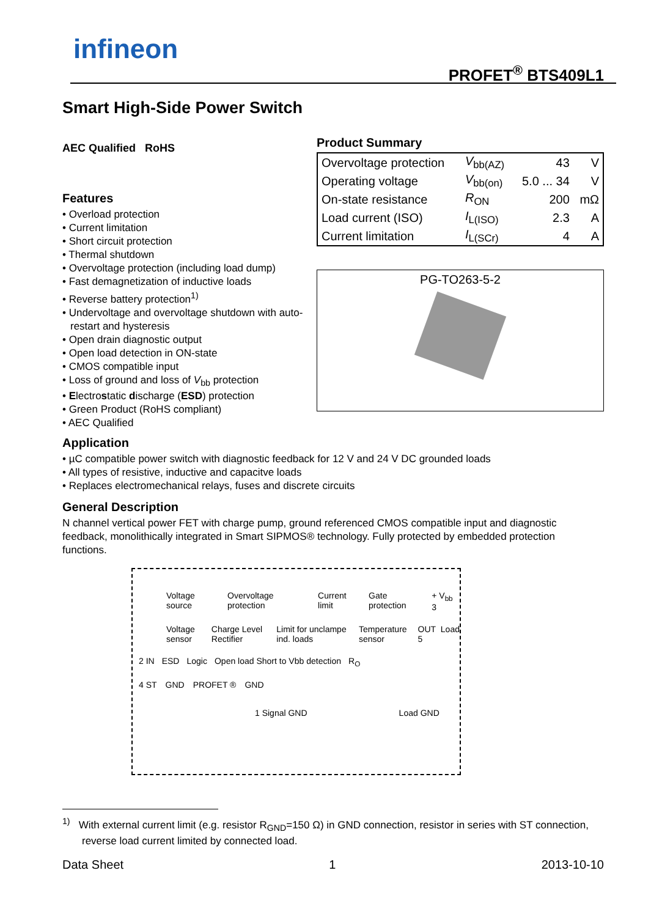infineon
PROFET<sup>®</sup> BTS409L1
Smart High-Side Power Switch
AEC Qualified RoHS
Features
• Overload protection
• Current limitation
• Short circuit protection
• Thermal shutdown
• Overvoltage protection (including load dump)
• Fast demagnetization of inductive loads
• Reverse battery protection<sup>1)</sup>
• Undervoltage and overvoltage shutdown with auto-restart and hysteresis
• Open drain diagnostic output
• Open load detection in ON-state
• CMOS compatible input
• Loss of ground and loss of V<sub>bb</sub> protection
• Electrostatic discharge (ESD) protection
• Green Product (RoHS compliant)
• AEC Qualified
Product Summary
| Overvoltage protection | V<sub>bb(AZ)</sub> | 43 | V |
| Operating voltage | V<sub>bb(on)</sub> | 5.0 ... 34 | V |
| On-state resistance | R<sub>ON</sub> | 200 | mΩ |
| Load current (ISO) | I<sub>L(ISO)</sub> | 2.3 | A |
| Current limitation | I<sub>L(SCr)</sub> | 4 | A |
PG-TO263-5-2
Application
• µC compatible power switch with diagnostic feedback for 12 V and 24 V DC grounded loads
• All types of resistive, inductive and capacitve loads
• Replaces electromechanical relays, fuses and discrete circuits
General Description
N channel vertical power FET with charge pump, ground referenced CMOS compatible input and diagnostic feedback, monolithically integrated in Smart SIPMOS® technology. Fully protected by embedded protection functions.
Voltage source Overvoltage protection Current limit Gate protection + V<sub>bb</sub> 3
Voltage sensor Charge Level Rectifier Limit for unclampe ind. loads Temperature sensor OUT 5 Load
2 IN ESD Logic Open load Short to Vbb detection
R<sub>O</sub>
4 ST GND PROFET ® GND
1 Signal GND Load GND
<sup>1)</sup> With external current limit (e.g. resistor R<sub>GND</sub>=150 Ω) in GND connection, resistor in series with ST connection, reverse load current limited by connected load.
Data Sheet 1 2013-10-10